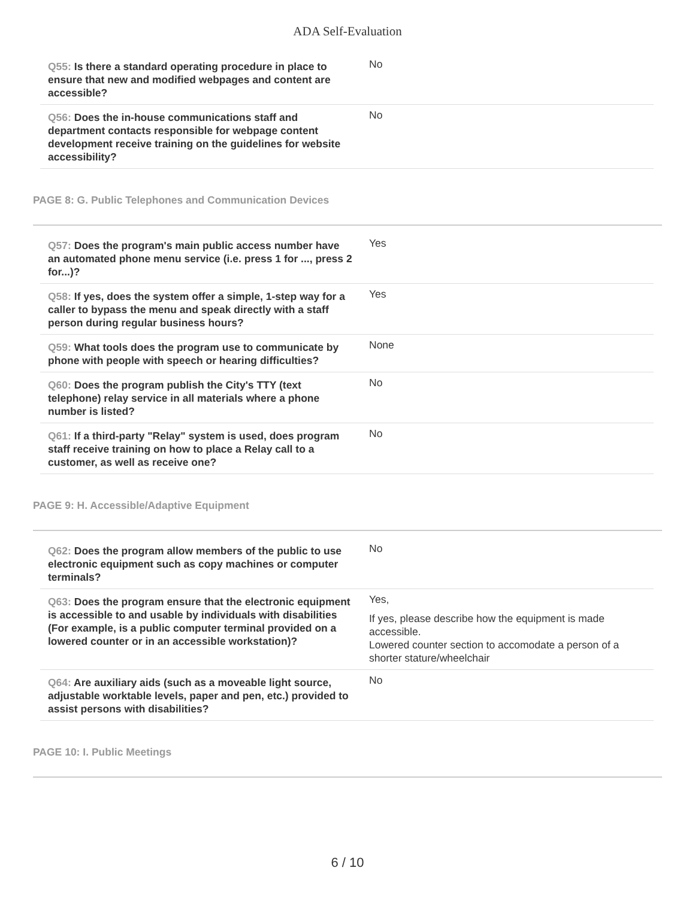ADA Self-Evaluation
| Q55: Is there a standard operating procedure in place to ensure that new and modified webpages and content are accessible? | No |
| Q56: Does the in-house communications staff and department contacts responsible for webpage content development receive training on the guidelines for website accessibility? | No |
PAGE 8: G. Public Telephones and Communication Devices
| Q57: Does the program's main public access number have an automated phone menu service (i.e. press 1 for ..., press 2 for...)? | Yes |
| Q58: If yes, does the system offer a simple, 1-step way for a caller to bypass the menu and speak directly with a staff person during regular business hours? | Yes |
| Q59: What tools does the program use to communicate by phone with people with speech or hearing difficulties? | None |
| Q60: Does the program publish the City's TTY (text telephone) relay service in all materials where a phone number is listed? | No |
| Q61: If a third-party "Relay" system is used, does program staff receive training on how to place a Relay call to a customer, as well as receive one? | No |
PAGE 9: H. Accessible/Adaptive Equipment
| Q62: Does the program allow members of the public to use electronic equipment such as copy machines or computer terminals? | No |
| Q63: Does the program ensure that the electronic equipment is accessible to and usable by individuals with disabilities (For example, is a public computer terminal provided on a lowered counter or in an accessible workstation)? | Yes, If yes, please describe how the equipment is made accessible. Lowered counter section to accomodate a person of a shorter stature/wheelchair |
| Q64: Are auxiliary aids (such as a moveable light source, adjustable worktable levels, paper and pen, etc.) provided to assist persons with disabilities? | No |
PAGE 10: I. Public Meetings
6 / 10